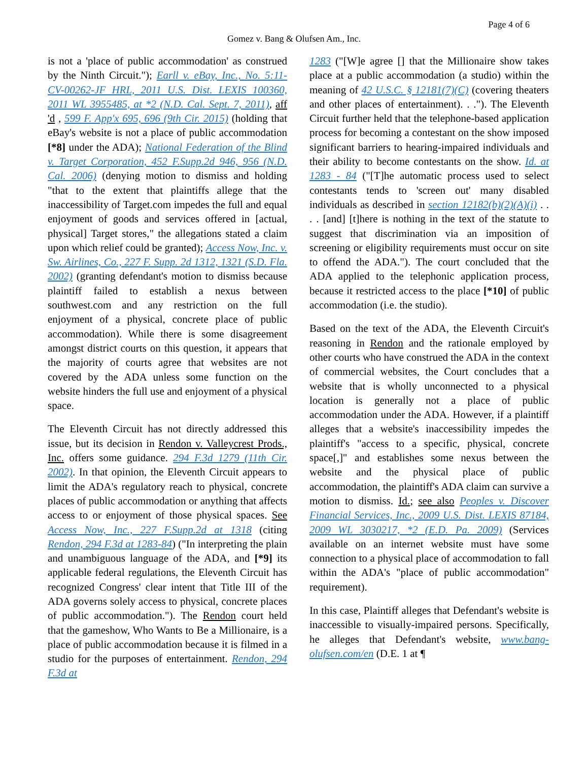Page 4 of 6
Gomez v. Bang & Olufsen Am., Inc.
is not a 'place of public accommodation' as construed by the Ninth Circuit."); Earll v. eBay, Inc., No. 5:11-CV-00262-JF HRL, 2011 U.S. Dist. LEXIS 100360, 2011 WL 3955485, at *2 (N.D. Cal. Sept. 7, 2011), aff 'd , 599 F. App'x 695, 696 (9th Cir. 2015) (holding that eBay's website is not a place of public accommodation [*8] under the ADA); National Federation of the Blind v. Target Corporation, 452 F.Supp.2d 946, 956 (N.D. Cal. 2006) (denying motion to dismiss and holding "that to the extent that plaintiffs allege that the inaccessibility of Target.com impedes the full and equal enjoyment of goods and services offered in [actual, physical] Target stores," the allegations stated a claim upon which relief could be granted); Access Now, Inc. v. Sw. Airlines, Co., 227 F. Supp. 2d 1312, 1321 (S.D. Fla. 2002) (granting defendant's motion to dismiss because plaintiff failed to establish a nexus between southwest.com and any restriction on the full enjoyment of a physical, concrete place of public accommodation). While there is some disagreement amongst district courts on this question, it appears that the majority of courts agree that websites are not covered by the ADA unless some function on the website hinders the full use and enjoyment of a physical space.
The Eleventh Circuit has not directly addressed this issue, but its decision in Rendon v. Valleycrest Prods., Inc. offers some guidance. 294 F.3d 1279 (11th Cir. 2002). In that opinion, the Eleventh Circuit appears to limit the ADA's regulatory reach to physical, concrete places of public accommodation or anything that affects access to or enjoyment of those physical spaces. See Access Now, Inc., 227 F.Supp.2d at 1318 (citing Rendon, 294 F.3d at 1283-84) ("In interpreting the plain and unambiguous language of the ADA, and [*9] its applicable federal regulations, the Eleventh Circuit has recognized Congress' clear intent that Title III of the ADA governs solely access to physical, concrete places of public accommodation."). The Rendon court held that the gameshow, Who Wants to Be a Millionaire, is a place of public accommodation because it is filmed in a studio for the purposes of entertainment. Rendon, 294 F.3d at
1283 ("[W]e agree [] that the Millionaire show takes place at a public accommodation (a studio) within the meaning of 42 U.S.C. § 12181(7)(C) (covering theaters and other places of entertainment). . ."). The Eleventh Circuit further held that the telephone-based application process for becoming a contestant on the show imposed significant barriers to hearing-impaired individuals and their ability to become contestants on the show. Id. at 1283 - 84 ("[T]he automatic process used to select contestants tends to 'screen out' many disabled individuals as described in section 12182(b)(2)(A)(i) . . . . [and] [t]here is nothing in the text of the statute to suggest that discrimination via an imposition of screening or eligibility requirements must occur on site to offend the ADA."). The court concluded that the ADA applied to the telephonic application process, because it restricted access to the place [*10] of public accommodation (i.e. the studio).
Based on the text of the ADA, the Eleventh Circuit's reasoning in Rendon and the rationale employed by other courts who have construed the ADA in the context of commercial websites, the Court concludes that a website that is wholly unconnected to a physical location is generally not a place of public accommodation under the ADA. However, if a plaintiff alleges that a website's inaccessibility impedes the plaintiff's "access to a specific, physical, concrete space[,]" and establishes some nexus between the website and the physical place of public accommodation, the plaintiff's ADA claim can survive a motion to dismiss. Id.; see also Peoples v. Discover Financial Services, Inc., 2009 U.S. Dist. LEXIS 87184, 2009 WL 3030217, *2 (E.D. Pa. 2009) (Services available on an internet website must have some connection to a physical place of accommodation to fall within the ADA's "place of public accommodation" requirement).
In this case, Plaintiff alleges that Defendant's website is inaccessible to visually-impaired persons. Specifically, he alleges that Defendant's website, www.bang-olufsen.com/en (D.E. 1 at ¶